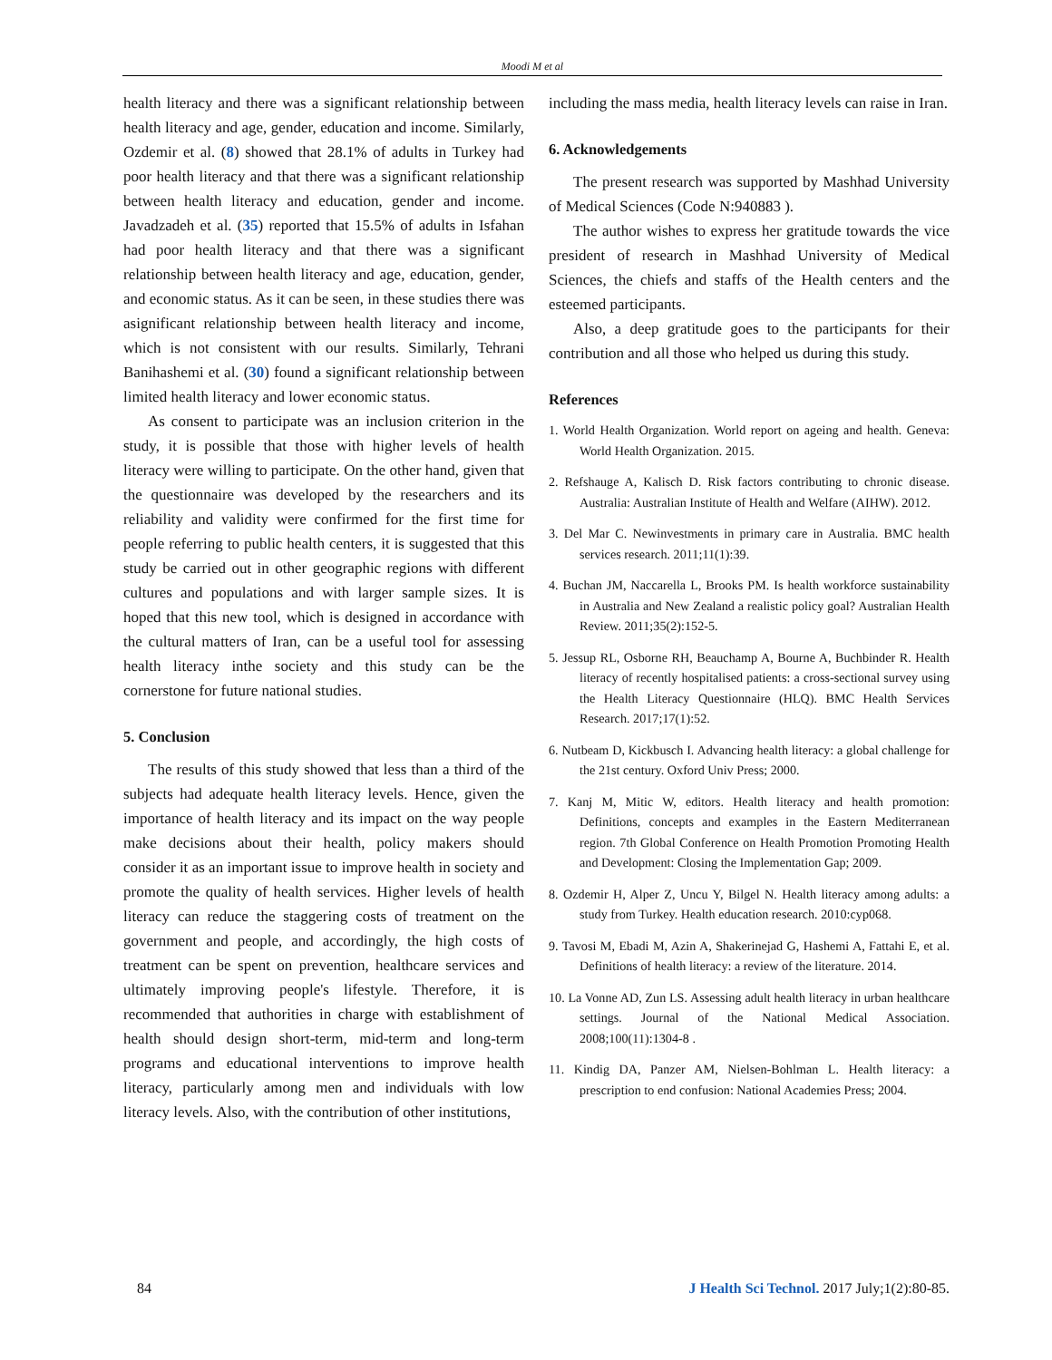Moodi M et al
health literacy and there was a significant relationship between health literacy and age, gender, education and income. Similarly, Ozdemir et al. (8) showed that 28.1% of adults in Turkey had poor health literacy and that there was a significant relationship between health literacy and education, gender and income. Javadzadeh et al. (35) reported that 15.5% of adults in Isfahan had poor health literacy and that there was a significant relationship between health literacy and age, education, gender, and economic status. As it can be seen, in these studies there was asignificant relationship between health literacy and income, which is not consistent with our results. Similarly, Tehrani Banihashemi et al. (30) found a significant relationship between limited health literacy and lower economic status.
As consent to participate was an inclusion criterion in the study, it is possible that those with higher levels of health literacy were willing to participate. On the other hand, given that the questionnaire was developed by the researchers and its reliability and validity were confirmed for the first time for people referring to public health centers, it is suggested that this study be carried out in other geographic regions with different cultures and populations and with larger sample sizes. It is hoped that this new tool, which is designed in accordance with the cultural matters of Iran, can be a useful tool for assessing health literacy inthe society and this study can be the cornerstone for future national studies.
5. Conclusion
The results of this study showed that less than a third of the subjects had adequate health literacy levels. Hence, given the importance of health literacy and its impact on the way people make decisions about their health, policy makers should consider it as an important issue to improve health in society and promote the quality of health services. Higher levels of health literacy can reduce the staggering costs of treatment on the government and people, and accordingly, the high costs of treatment can be spent on prevention, healthcare services and ultimately improving people's lifestyle. Therefore, it is recommended that authorities in charge with establishment of health should design short-term, mid-term and long-term programs and educational interventions to improve health literacy, particularly among men and individuals with low literacy levels. Also, with the contribution of other institutions,
including the mass media, health literacy levels can raise in Iran.
6. Acknowledgements
The present research was supported by Mashhad University of Medical Sciences (Code N:940883 ).
The author wishes to express her gratitude towards the vice president of research in Mashhad University of Medical Sciences, the chiefs and staffs of the Health centers and the esteemed participants.
Also, a deep gratitude goes to the participants for their contribution and all those who helped us during this study.
References
1. World Health Organization. World report on ageing and health. Geneva: World Health Organization. 2015.
2. Refshauge A, Kalisch D. Risk factors contributing to chronic disease. Australia: Australian Institute of Health and Welfare (AIHW). 2012.
3. Del Mar C. Newinvestments in primary care in Australia. BMC health services research. 2011;11(1):39.
4. Buchan JM, Naccarella L, Brooks PM. Is health workforce sustainability in Australia and New Zealand a realistic policy goal? Australian Health Review. 2011;35(2):152-5.
5. Jessup RL, Osborne RH, Beauchamp A, Bourne A, Buchbinder R. Health literacy of recently hospitalised patients: a cross-sectional survey using the Health Literacy Questionnaire (HLQ). BMC Health Services Research. 2017;17(1):52.
6. Nutbeam D, Kickbusch I. Advancing health literacy: a global challenge for the 21st century. Oxford Univ Press; 2000.
7. Kanj M, Mitic W, editors. Health literacy and health promotion: Definitions, concepts and examples in the Eastern Mediterranean region. 7th Global Conference on Health Promotion Promoting Health and Development: Closing the Implementation Gap; 2009.
8. Ozdemir H, Alper Z, Uncu Y, Bilgel N. Health literacy among adults: a study from Turkey. Health education research. 2010:cyp068.
9. Tavosi M, Ebadi M, Azin A, Shakerinejad G, Hashemi A, Fattahi E, et al. Definitions of health literacy: a review of the literature. 2014.
10. La Vonne AD, Zun LS. Assessing adult health literacy in urban healthcare settings. Journal of the National Medical Association. 2008;100(11):1304-8 .
11. Kindig DA, Panzer AM, Nielsen-Bohlman L. Health literacy: a prescription to end confusion: National Academies Press; 2004.
84 J Health Sci Technol. 2017 July;1(2):80-85.